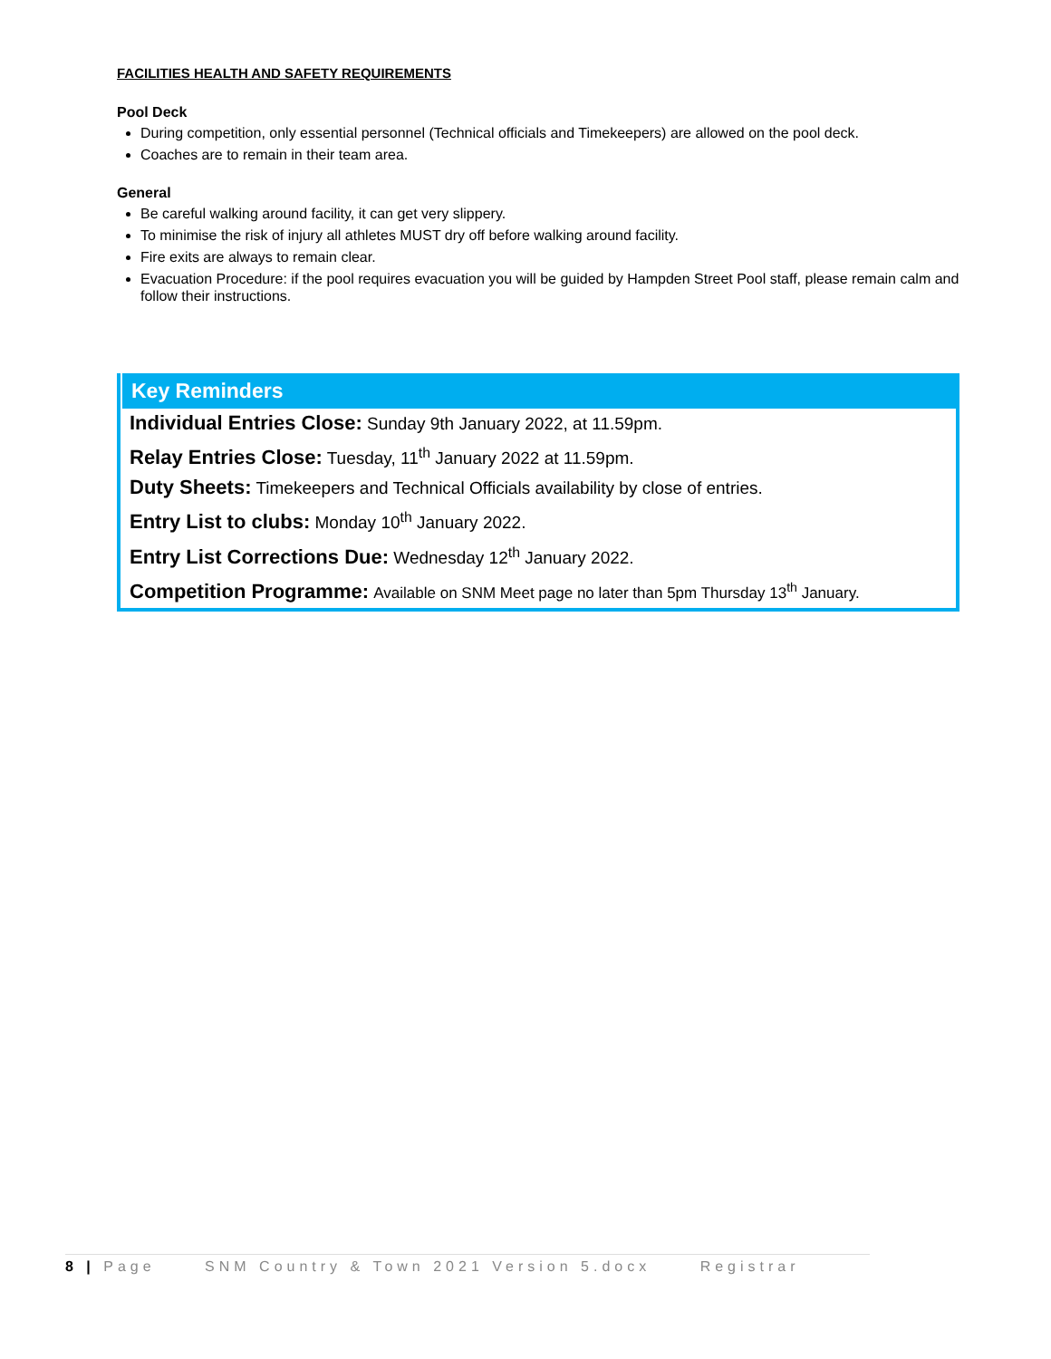FACILITIES HEALTH AND SAFETY REQUIREMENTS
Pool Deck
During competition, only essential personnel (Technical officials and Timekeepers) are allowed on the pool deck.
Coaches are to remain in their team area.
General
Be careful walking around facility, it can get very slippery.
To minimise the risk of injury all athletes MUST dry off before walking around facility.
Fire exits are always to remain clear.
Evacuation Procedure: if the pool requires evacuation you will be guided by Hampden Street Pool staff, please remain calm and follow their instructions.
Key Reminders
Individual Entries Close: Sunday 9th January 2022, at 11.59pm.
Relay Entries Close: Tuesday, 11<sup>th</sup> January 2022 at 11.59pm.
Duty Sheets: Timekeepers and Technical Officials availability by close of entries.
Entry List to clubs: Monday 10<sup>th</sup> January 2022.
Entry List Corrections Due: Wednesday 12<sup>th</sup> January 2022.
Competition Programme: Available on SNM Meet page no later than 5pm Thursday 13<sup>th</sup> January.
8 | Page SNM Country & Town 2021 Version 5.docx Registrar